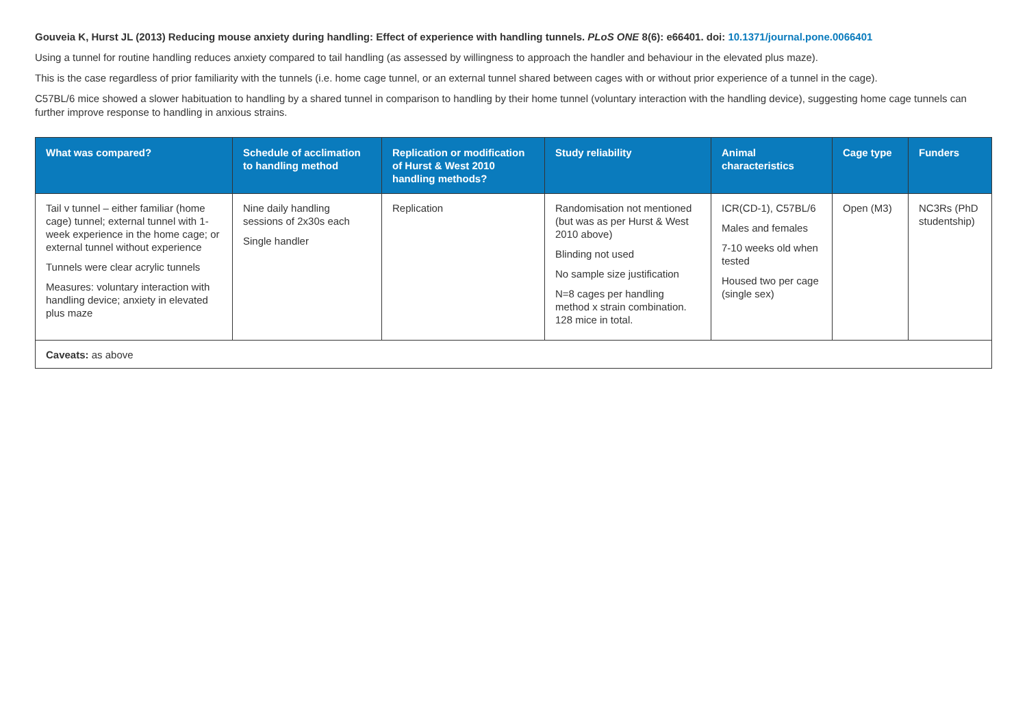Gouveia K, Hurst JL (2013) Reducing mouse anxiety during handling: Effect of experience with handling tunnels. PLoS ONE 8(6): e66401. doi: 10.1371/journal.pone.0066401
Using a tunnel for routine handling reduces anxiety compared to tail handling (as assessed by willingness to approach the handler and behaviour in the elevated plus maze).
This is the case regardless of prior familiarity with the tunnels (i.e. home cage tunnel, or an external tunnel shared between cages with or without prior experience of a tunnel in the cage).
C57BL/6 mice showed a slower habituation to handling by a shared tunnel in comparison to handling by their home tunnel (voluntary interaction with the handling device), suggesting home cage tunnels can further improve response to handling in anxious strains.
| What was compared? | Schedule of acclimation to handling method | Replication or modification of Hurst & West 2010 handling methods? | Study reliability | Animal characteristics | Cage type | Funders |
| --- | --- | --- | --- | --- | --- | --- |
| Tail v tunnel – either familiar (home cage) tunnel; external tunnel with 1-week experience in the home cage; or external tunnel without experience Tunnels were clear acrylic tunnels Measures: voluntary interaction with handling device; anxiety in elevated plus maze | Nine daily handling sessions of 2x30s each Single handler | Replication | Randomisation not mentioned (but was as per Hurst & West 2010 above) Blinding not used No sample size justification N=8 cages per handling method x strain combination. 128 mice in total. | ICR(CD-1), C57BL/6 Males and females 7-10 weeks old when tested Housed two per cage (single sex) | Open (M3) | NC3Rs (PhD studentship) |
| Caveats: as above | | | | | | |